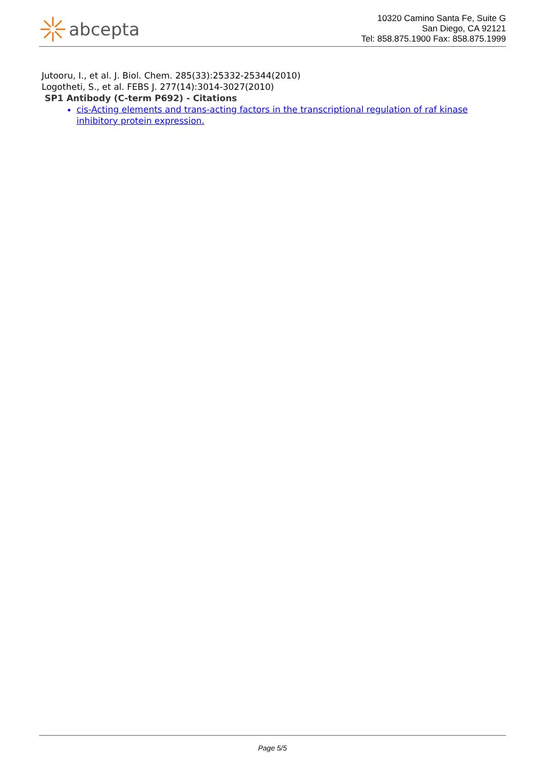abcepta
10320 Camino Santa Fe, Suite G
San Diego, CA 92121
Tel: 858.875.1900 Fax: 858.875.1999
Jutooru, I., et al. J. Biol. Chem. 285(33):25332-25344(2010)
Logotheti, S., et al. FEBS J. 277(14):3014-3027(2010)
SP1 Antibody (C-term P692) - Citations
cis-Acting elements and trans-acting factors in the transcriptional regulation of raf kinase inhibitory protein expression.
Page 5/5